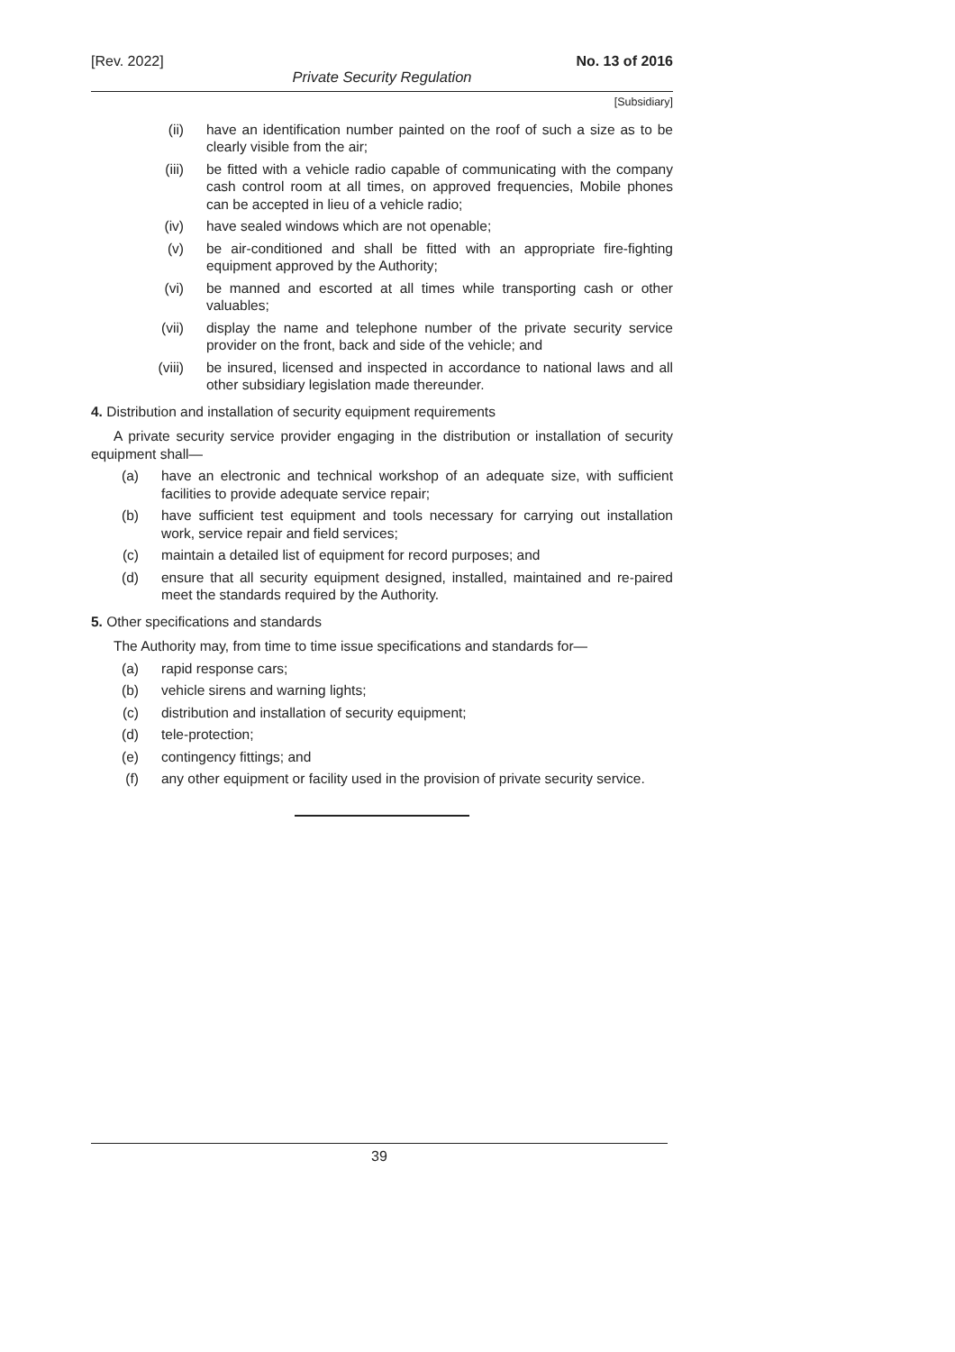[Rev. 2022] No. 13 of 2016
Private Security Regulation
[Subsidiary]
(ii) have an identification number painted on the roof of such a size as to be clearly visible from the air;
(iii) be fitted with a vehicle radio capable of communicating with the company cash control room at all times, on approved frequencies, Mobile phones can be accepted in lieu of a vehicle radio;
(iv) have sealed windows which are not openable;
(v) be air-conditioned and shall be fitted with an appropriate fire-fighting equipment approved by the Authority;
(vi) be manned and escorted at all times while transporting cash or other valuables;
(vii) display the name and telephone number of the private security service provider on the front, back and side of the vehicle; and
(viii) be insured, licensed and inspected in accordance to national laws and all other subsidiary legislation made thereunder.
4. Distribution and installation of security equipment requirements
A private security service provider engaging in the distribution or installation of security equipment shall—
(a) have an electronic and technical workshop of an adequate size, with sufficient facilities to provide adequate service repair;
(b) have sufficient test equipment and tools necessary for carrying out installation work, service repair and field services;
(c) maintain a detailed list of equipment for record purposes; and
(d) ensure that all security equipment designed, installed, maintained and re-paired meet the standards required by the Authority.
5. Other specifications and standards
The Authority may, from time to time issue specifications and standards for—
(a) rapid response cars;
(b) vehicle sirens and warning lights;
(c) distribution and installation of security equipment;
(d) tele-protection;
(e) contingency fittings; and
(f) any other equipment or facility used in the provision of private security service.
39